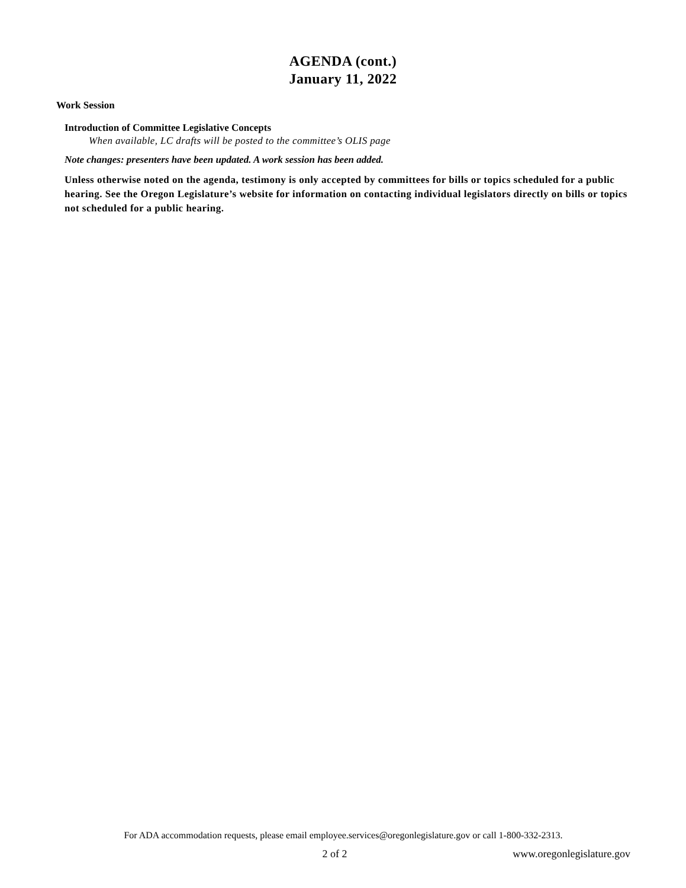AGENDA (cont.)
January 11, 2022
Work Session
Introduction of Committee Legislative Concepts
When available, LC drafts will be posted to the committee’s OLIS page
Note changes: presenters have been updated. A work session has been added.
Unless otherwise noted on the agenda, testimony is only accepted by committees for bills or topics scheduled for a public hearing. See the Oregon Legislature’s website for information on contacting individual legislators directly on bills or topics not scheduled for a public hearing.
For ADA accommodation requests, please email employee.services@oregonlegislature.gov or call 1-800-332-2313.
2 of 2 www.oregonlegislature.gov